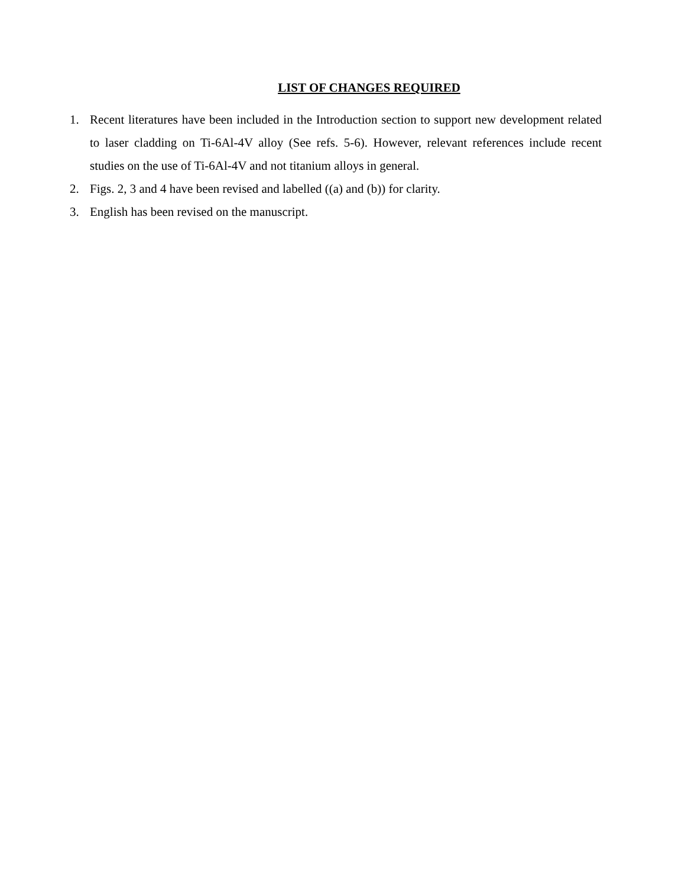LIST OF CHANGES REQUIRED
1. Recent literatures have been included in the Introduction section to support new development related to laser cladding on Ti-6Al-4V alloy (See refs. 5-6). However, relevant references include recent studies on the use of Ti-6Al-4V and not titanium alloys in general.
2. Figs. 2, 3 and 4 have been revised and labelled ((a) and (b)) for clarity.
3. English has been revised on the manuscript.